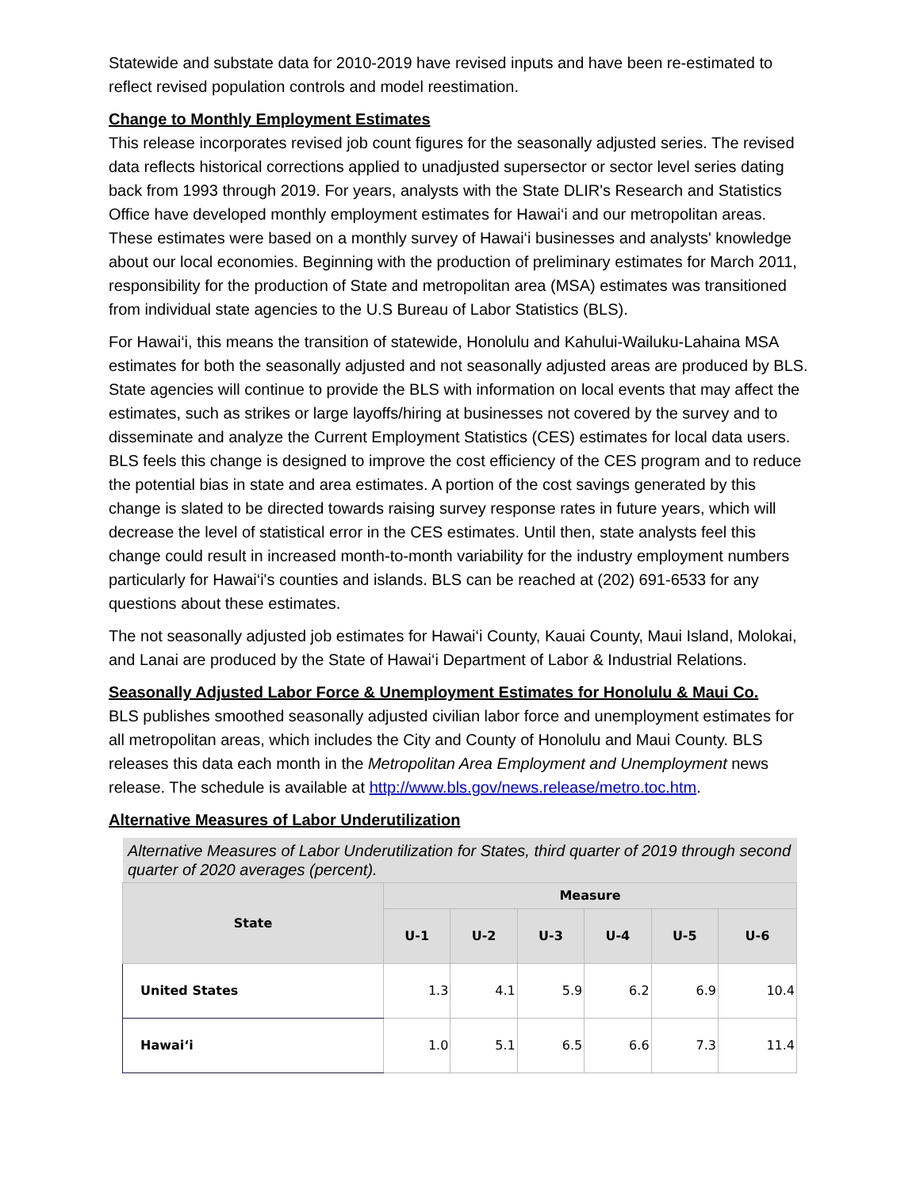Statewide and substate data for 2010-2019 have revised inputs and have been re-estimated to reflect revised population controls and model reestimation.
Change to Monthly Employment Estimates
This release incorporates revised job count figures for the seasonally adjusted series. The revised data reflects historical corrections applied to unadjusted supersector or sector level series dating back from 1993 through 2019. For years, analysts with the State DLIR's Research and Statistics Office have developed monthly employment estimates for Hawai‘i and our metropolitan areas. These estimates were based on a monthly survey of Hawai‘i businesses and analysts' knowledge about our local economies. Beginning with the production of preliminary estimates for March 2011, responsibility for the production of State and metropolitan area (MSA) estimates was transitioned from individual state agencies to the U.S Bureau of Labor Statistics (BLS).
For Hawai‘i, this means the transition of statewide, Honolulu and Kahului-Wailuku-Lahaina MSA estimates for both the seasonally adjusted and not seasonally adjusted areas are produced by BLS. State agencies will continue to provide the BLS with information on local events that may affect the estimates, such as strikes or large layoffs/hiring at businesses not covered by the survey and to disseminate and analyze the Current Employment Statistics (CES) estimates for local data users. BLS feels this change is designed to improve the cost efficiency of the CES program and to reduce the potential bias in state and area estimates. A portion of the cost savings generated by this change is slated to be directed towards raising survey response rates in future years, which will decrease the level of statistical error in the CES estimates. Until then, state analysts feel this change could result in increased month-to-month variability for the industry employment numbers particularly for Hawai‘i's counties and islands. BLS can be reached at (202) 691-6533 for any questions about these estimates.
The not seasonally adjusted job estimates for Hawai‘i County, Kauai County, Maui Island, Molokai, and Lanai are produced by the State of Hawai‘i Department of Labor & Industrial Relations.
Seasonally Adjusted Labor Force & Unemployment Estimates for Honolulu & Maui Co.
BLS publishes smoothed seasonally adjusted civilian labor force and unemployment estimates for all metropolitan areas, which includes the City and County of Honolulu and Maui County. BLS releases this data each month in the Metropolitan Area Employment and Unemployment news release. The schedule is available at http://www.bls.gov/news.release/metro.toc.htm.
Alternative Measures of Labor Underutilization
Alternative Measures of Labor Underutilization for States, third quarter of 2019 through second quarter of 2020 averages (percent).
| State | Measure | | | | | |
| --- | --- | --- | --- | --- | --- | --- |
| | U-1 | U-2 | U-3 | U-4 | U-5 | U-6 |
| United States | 1.3 | 4.1 | 5.9 | 6.2 | 6.9 | 10.4 |
| Hawai‘i | 1.0 | 5.1 | 6.5 | 6.6 | 7.3 | 11.4 |